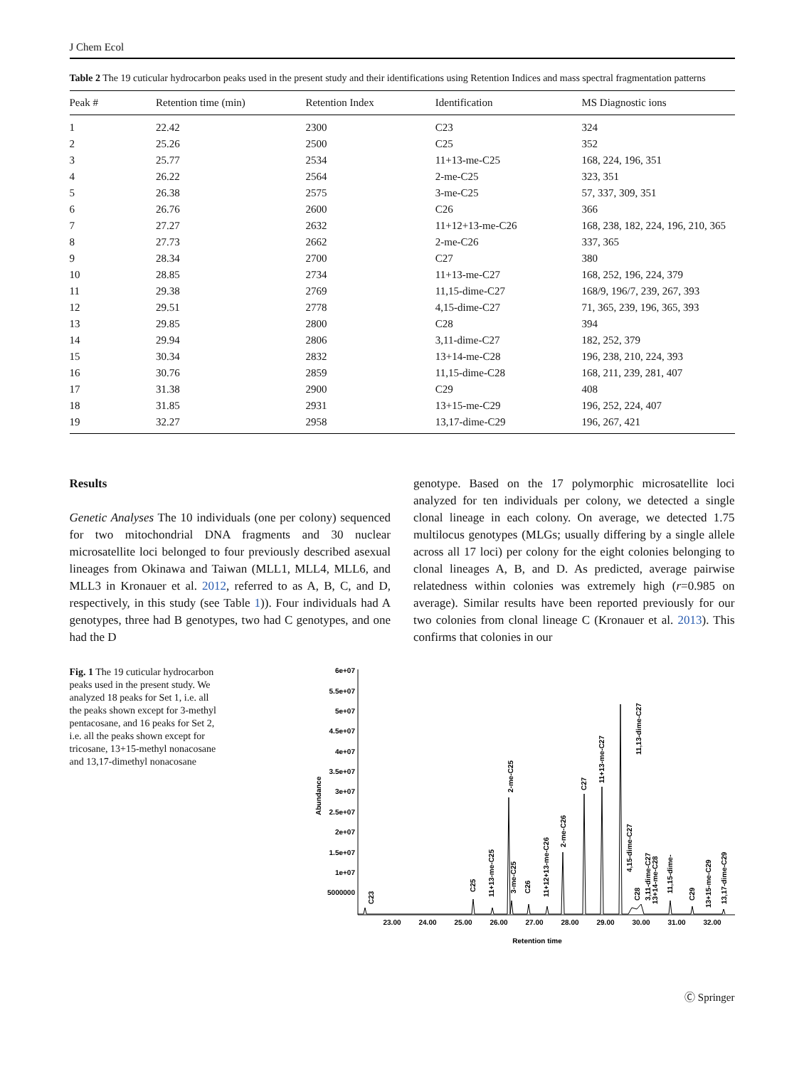J Chem Ecol
Table 2 The 19 cuticular hydrocarbon peaks used in the present study and their identifications using Retention Indices and mass spectral fragmentation patterns
| Peak # | Retention time (min) | Retention Index | Identification | MS Diagnostic ions |
| --- | --- | --- | --- | --- |
| 1 | 22.42 | 2300 | C23 | 324 |
| 2 | 25.26 | 2500 | C25 | 352 |
| 3 | 25.77 | 2534 | 11+13-me-C25 | 168, 224, 196, 351 |
| 4 | 26.22 | 2564 | 2-me-C25 | 323, 351 |
| 5 | 26.38 | 2575 | 3-me-C25 | 57, 337, 309, 351 |
| 6 | 26.76 | 2600 | C26 | 366 |
| 7 | 27.27 | 2632 | 11+12+13-me-C26 | 168, 238, 182, 224, 196, 210, 365 |
| 8 | 27.73 | 2662 | 2-me-C26 | 337, 365 |
| 9 | 28.34 | 2700 | C27 | 380 |
| 10 | 28.85 | 2734 | 11+13-me-C27 | 168, 252, 196, 224, 379 |
| 11 | 29.38 | 2769 | 11,15-dime-C27 | 168/9, 196/7, 239, 267, 393 |
| 12 | 29.51 | 2778 | 4,15-dime-C27 | 71, 365, 239, 196, 365, 393 |
| 13 | 29.85 | 2800 | C28 | 394 |
| 14 | 29.94 | 2806 | 3,11-dime-C27 | 182, 252, 379 |
| 15 | 30.34 | 2832 | 13+14-me-C28 | 196, 238, 210, 224, 393 |
| 16 | 30.76 | 2859 | 11,15-dime-C28 | 168, 211, 239, 281, 407 |
| 17 | 31.38 | 2900 | C29 | 408 |
| 18 | 31.85 | 2931 | 13+15-me-C29 | 196, 252, 224, 407 |
| 19 | 32.27 | 2958 | 13,17-dime-C29 | 196, 267, 421 |
Results
Genetic Analyses The 10 individuals (one per colony) sequenced for two mitochondrial DNA fragments and 30 nuclear microsatellite loci belonged to four previously described asexual lineages from Okinawa and Taiwan (MLL1, MLL4, MLL6, and MLL3 in Kronauer et al. 2012, referred to as A, B, C, and D, respectively, in this study (see Table 1)). Four individuals had A genotypes, three had B genotypes, two had C genotypes, and one had the D
genotype. Based on the 17 polymorphic microsatellite loci analyzed for ten individuals per colony, we detected a single clonal lineage in each colony. On average, we detected 1.75 multilocus genotypes (MLGs; usually differing by a single allele across all 17 loci) per colony for the eight colonies belonging to clonal lineages A, B, and D. As predicted, average pairwise relatedness within colonies was extremely high (r=0.985 on average). Similar results have been reported previously for our two colonies from clonal lineage C (Kronauer et al. 2013). This confirms that colonies in our
Fig. 1 The 19 cuticular hydrocarbon peaks used in the present study. We analyzed 18 peaks for Set 1, i.e. all the peaks shown except for 3-methyl pentacosane, and 16 peaks for Set 2, i.e. all the peaks shown except for tricosane, 13+15-methyl nonacosane and 13,17-dimethyl nonacosane
6e+07
5.5e+07
5e+07
4.5e+07
4e+07
3.5e+07
3e+07
2.5e+07
2e+07
1.5e+07
1e+07
5000000
Abundance
23.00
24.00
25.00
26.00
27.00
28.00
29.00
30.00
31.00
32.00
Retention time
C23
C25
11+13-me-C25
2-me-C25
3-me-C25
C26
11+12+13-me-C26
2-me-C26
C27
11+13-me-C27
11,13-dime-C27
4,15-dime-C27
C28
3,11-dime-C27
13+14-me-C28
11,15-dime-
C29
13+15-me-C29
13,17-dime-C29
Ⓒ Springer